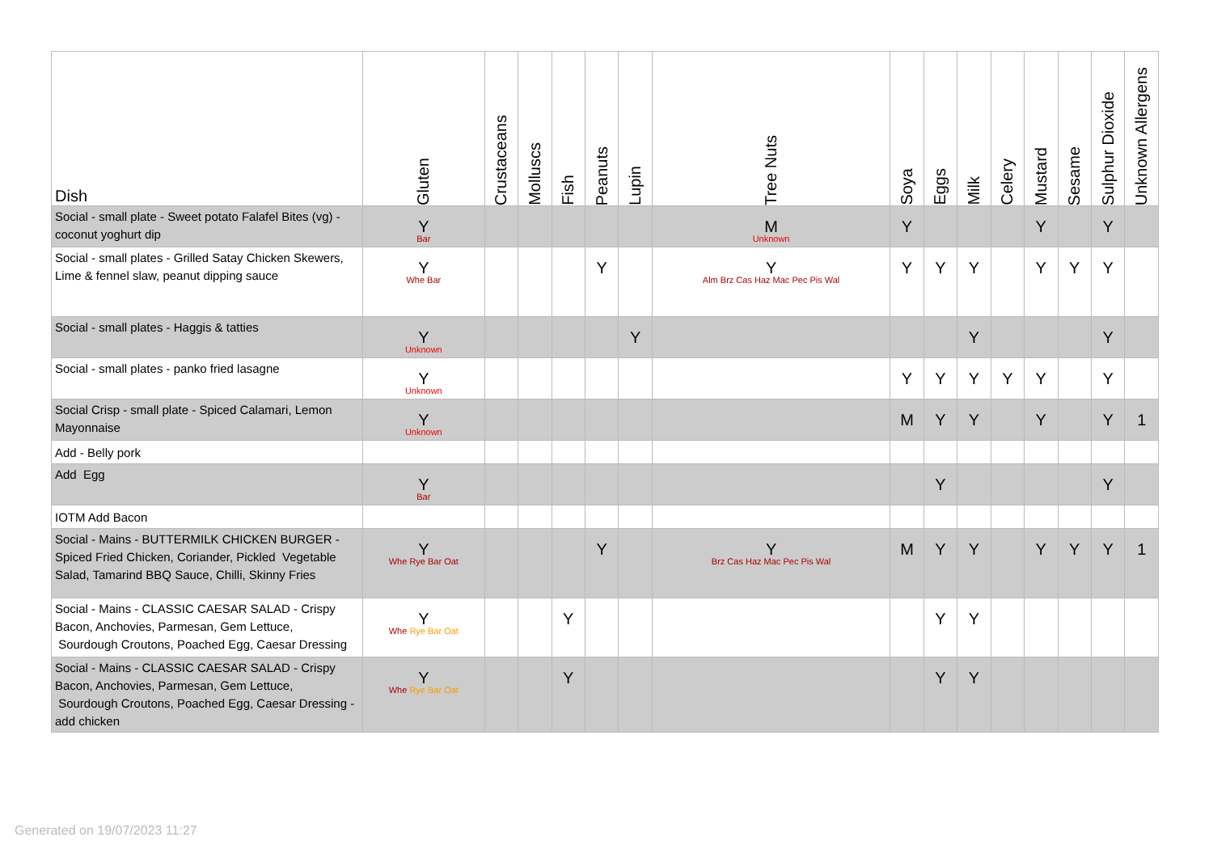| Dish | Gluten | Crustaceans | Molluscs | Fish | Peanuts | Lupin | Tree Nuts | Soya | Eggs | Milk | Celery | Mustard | Sesame | Sulphur Dioxide | Unknown Allergens |
| --- | --- | --- | --- | --- | --- | --- | --- | --- | --- | --- | --- | --- | --- | --- | --- |
| Social - small plate - Sweet potato Falafel Bites (vg) - coconut yoghurt dip | Y Bar | | | | | | M Unknown | Y | | | | Y | | Y | |
| Social - small plates - Grilled Satay Chicken Skewers, Lime & fennel slaw, peanut dipping sauce | Y Whe Bar | | | | Y | | Y Alm Brz Cas Haz Mac Pec Pis Wal | Y | Y | Y | | Y | Y | Y | |
| Social - small plates - Haggis & tatties | Y Unknown | | | | | Y | | | | Y | | | | Y | |
| Social - small plates - panko fried lasagne | Y Unknown | | | | | | | Y | Y | Y | Y | Y | | Y | |
| Social Crisp - small plate - Spiced Calamari, Lemon Mayonnaise | Y Unknown | | | | | | | M | Y | Y | | Y | | Y | 1 |
| Add - Belly pork | | | | | | | | | | | | | | | |
| Add Egg | Y Bar | | | | | | | | Y | | | | | Y | |
| IOTM Add Bacon | | | | | | | | | | | | | | | |
| Social - Mains - BUTTERMILK CHICKEN BURGER - Spiced Fried Chicken, Coriander, Pickled Vegetable Salad, Tamarind BBQ Sauce, Chilli, Skinny Fries | Y Whe Rye Bar Oat | | | | Y | | Y Brz Cas Haz Mac Pec Pis Wal | M | Y | Y | | Y | Y | Y | 1 |
| Social - Mains - CLASSIC CAESAR SALAD - Crispy Bacon, Anchovies, Parmesan, Gem Lettuce, Sourdough Croutons, Poached Egg, Caesar Dressing | Y Whe Rye Bar Oat | | | Y | | | | | Y | Y | | | | | |
| Social - Mains - CLASSIC CAESAR SALAD - Crispy Bacon, Anchovies, Parmesan, Gem Lettuce, Sourdough Croutons, Poached Egg, Caesar Dressing - add chicken | Y Whe Rye Bar Oat | | | Y | | | | | Y | Y | | | | | |
Generated on 19/07/2023 11:27